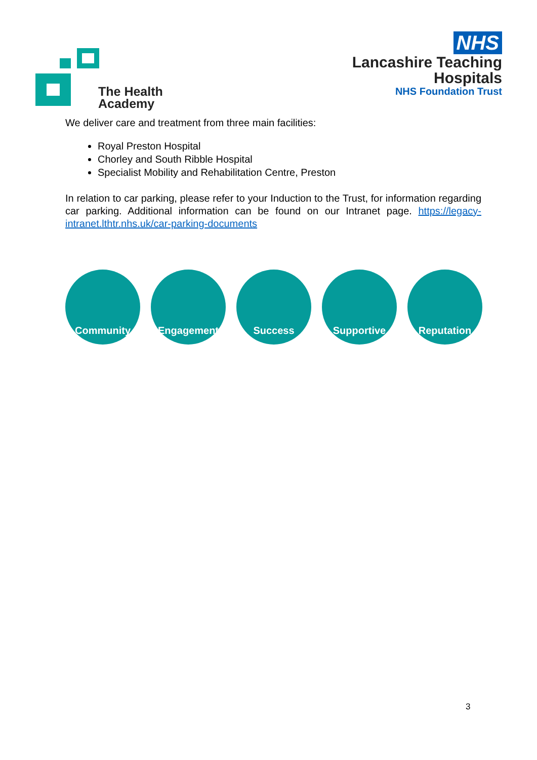The Health
Academy
NHS
Lancashire Teaching
Hospitals
NHS Foundation Trust
We deliver care and treatment from three main facilities:
Royal Preston Hospital
Chorley and South Ribble Hospital
Specialist Mobility and Rehabilitation Centre, Preston
In relation to car parking, please refer to your Induction to the Trust, for information regarding car parking. Additional information can be found on our Intranet page. https://legacy-intranet.lthtr.nhs.uk/car-parking-documents
Community Engagement Success Supportive Reputation
3